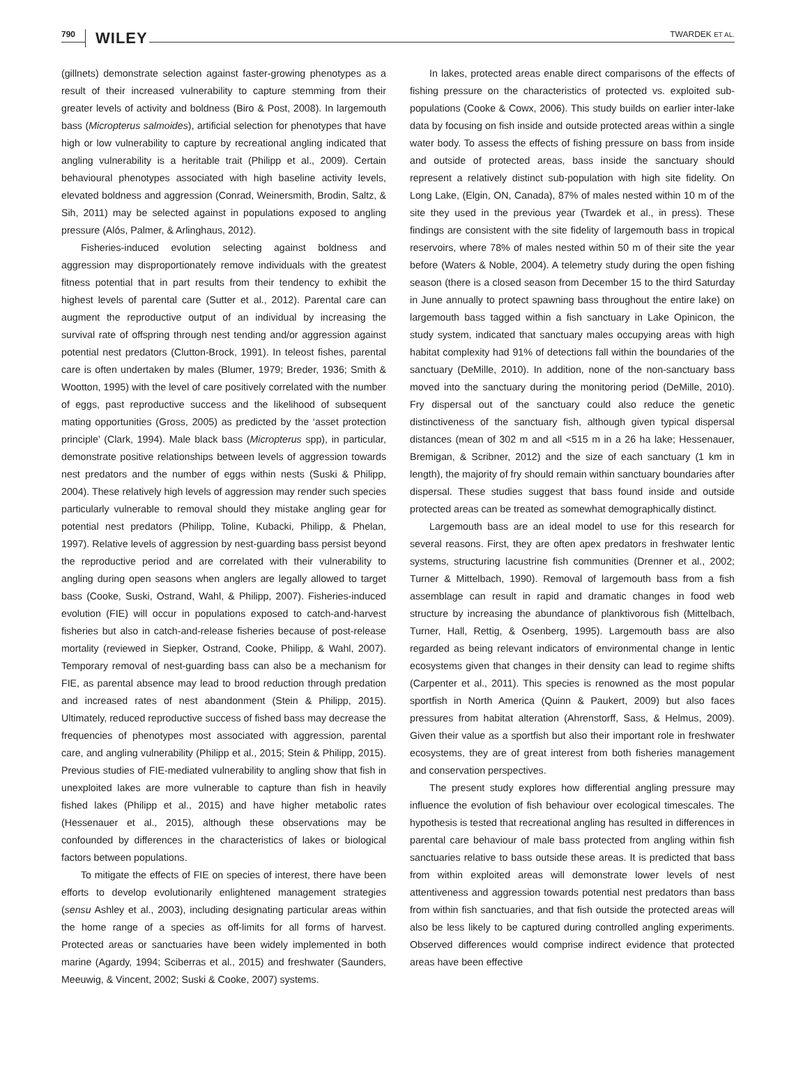790 WILEY TWARDEK ET AL.
(gillnets) demonstrate selection against faster-growing phenotypes as a result of their increased vulnerability to capture stemming from their greater levels of activity and boldness (Biro & Post, 2008). In largemouth bass (Micropterus salmoides), artificial selection for phenotypes that have high or low vulnerability to capture by recreational angling indicated that angling vulnerability is a heritable trait (Philipp et al., 2009). Certain behavioural phenotypes associated with high baseline activity levels, elevated boldness and aggression (Conrad, Weinersmith, Brodin, Saltz, & Sih, 2011) may be selected against in populations exposed to angling pressure (Alós, Palmer, & Arlinghaus, 2012).
Fisheries-induced evolution selecting against boldness and aggression may disproportionately remove individuals with the greatest fitness potential that in part results from their tendency to exhibit the highest levels of parental care (Sutter et al., 2012). Parental care can augment the reproductive output of an individual by increasing the survival rate of offspring through nest tending and/or aggression against potential nest predators (Clutton-Brock, 1991). In teleost fishes, parental care is often undertaken by males (Blumer, 1979; Breder, 1936; Smith & Wootton, 1995) with the level of care positively correlated with the number of eggs, past reproductive success and the likelihood of subsequent mating opportunities (Gross, 2005) as predicted by the ‘asset protection principle’ (Clark, 1994). Male black bass (Micropterus spp), in particular, demonstrate positive relationships between levels of aggression towards nest predators and the number of eggs within nests (Suski & Philipp, 2004). These relatively high levels of aggression may render such species particularly vulnerable to removal should they mistake angling gear for potential nest predators (Philipp, Toline, Kubacki, Philipp, & Phelan, 1997). Relative levels of aggression by nest-guarding bass persist beyond the reproductive period and are correlated with their vulnerability to angling during open seasons when anglers are legally allowed to target bass (Cooke, Suski, Ostrand, Wahl, & Philipp, 2007). Fisheries-induced evolution (FIE) will occur in populations exposed to catch-and-harvest fisheries but also in catch-and-release fisheries because of post-release mortality (reviewed in Siepker, Ostrand, Cooke, Philipp, & Wahl, 2007). Temporary removal of nest-guarding bass can also be a mechanism for FIE, as parental absence may lead to brood reduction through predation and increased rates of nest abandonment (Stein & Philipp, 2015). Ultimately, reduced reproductive success of fished bass may decrease the frequencies of phenotypes most associated with aggression, parental care, and angling vulnerability (Philipp et al., 2015; Stein & Philipp, 2015). Previous studies of FIE-mediated vulnerability to angling show that fish in unexploited lakes are more vulnerable to capture than fish in heavily fished lakes (Philipp et al., 2015) and have higher metabolic rates (Hessenauer et al., 2015), although these observations may be confounded by differences in the characteristics of lakes or biological factors between populations.
To mitigate the effects of FIE on species of interest, there have been efforts to develop evolutionarily enlightened management strategies (sensu Ashley et al., 2003), including designating particular areas within the home range of a species as off-limits for all forms of harvest. Protected areas or sanctuaries have been widely implemented in both marine (Agardy, 1994; Sciberras et al., 2015) and freshwater (Saunders, Meeuwig, & Vincent, 2002; Suski & Cooke, 2007) systems.
In lakes, protected areas enable direct comparisons of the effects of fishing pressure on the characteristics of protected vs. exploited sub-populations (Cooke & Cowx, 2006). This study builds on earlier inter-lake data by focusing on fish inside and outside protected areas within a single water body. To assess the effects of fishing pressure on bass from inside and outside of protected areas, bass inside the sanctuary should represent a relatively distinct sub-population with high site fidelity. On Long Lake, (Elgin, ON, Canada), 87% of males nested within 10 m of the site they used in the previous year (Twardek et al., in press). These findings are consistent with the site fidelity of largemouth bass in tropical reservoirs, where 78% of males nested within 50 m of their site the year before (Waters & Noble, 2004). A telemetry study during the open fishing season (there is a closed season from December 15 to the third Saturday in June annually to protect spawning bass throughout the entire lake) on largemouth bass tagged within a fish sanctuary in Lake Opinicon, the study system, indicated that sanctuary males occupying areas with high habitat complexity had 91% of detections fall within the boundaries of the sanctuary (DeMille, 2010). In addition, none of the non-sanctuary bass moved into the sanctuary during the monitoring period (DeMille, 2010). Fry dispersal out of the sanctuary could also reduce the genetic distinctiveness of the sanctuary fish, although given typical dispersal distances (mean of 302 m and all <515 m in a 26 ha lake; Hessenauer, Bremigan, & Scribner, 2012) and the size of each sanctuary (1 km in length), the majority of fry should remain within sanctuary boundaries after dispersal. These studies suggest that bass found inside and outside protected areas can be treated as somewhat demographically distinct.
Largemouth bass are an ideal model to use for this research for several reasons. First, they are often apex predators in freshwater lentic systems, structuring lacustrine fish communities (Drenner et al., 2002; Turner & Mittelbach, 1990). Removal of largemouth bass from a fish assemblage can result in rapid and dramatic changes in food web structure by increasing the abundance of planktivorous fish (Mittelbach, Turner, Hall, Rettig, & Osenberg, 1995). Largemouth bass are also regarded as being relevant indicators of environmental change in lentic ecosystems given that changes in their density can lead to regime shifts (Carpenter et al., 2011). This species is renowned as the most popular sportfish in North America (Quinn & Paukert, 2009) but also faces pressures from habitat alteration (Ahrenstorff, Sass, & Helmus, 2009). Given their value as a sportfish but also their important role in freshwater ecosystems, they are of great interest from both fisheries management and conservation perspectives.
The present study explores how differential angling pressure may influence the evolution of fish behaviour over ecological timescales. The hypothesis is tested that recreational angling has resulted in differences in parental care behaviour of male bass protected from angling within fish sanctuaries relative to bass outside these areas. It is predicted that bass from within exploited areas will demonstrate lower levels of nest attentiveness and aggression towards potential nest predators than bass from within fish sanctuaries, and that fish outside the protected areas will also be less likely to be captured during controlled angling experiments. Observed differences would comprise indirect evidence that protected areas have been effective